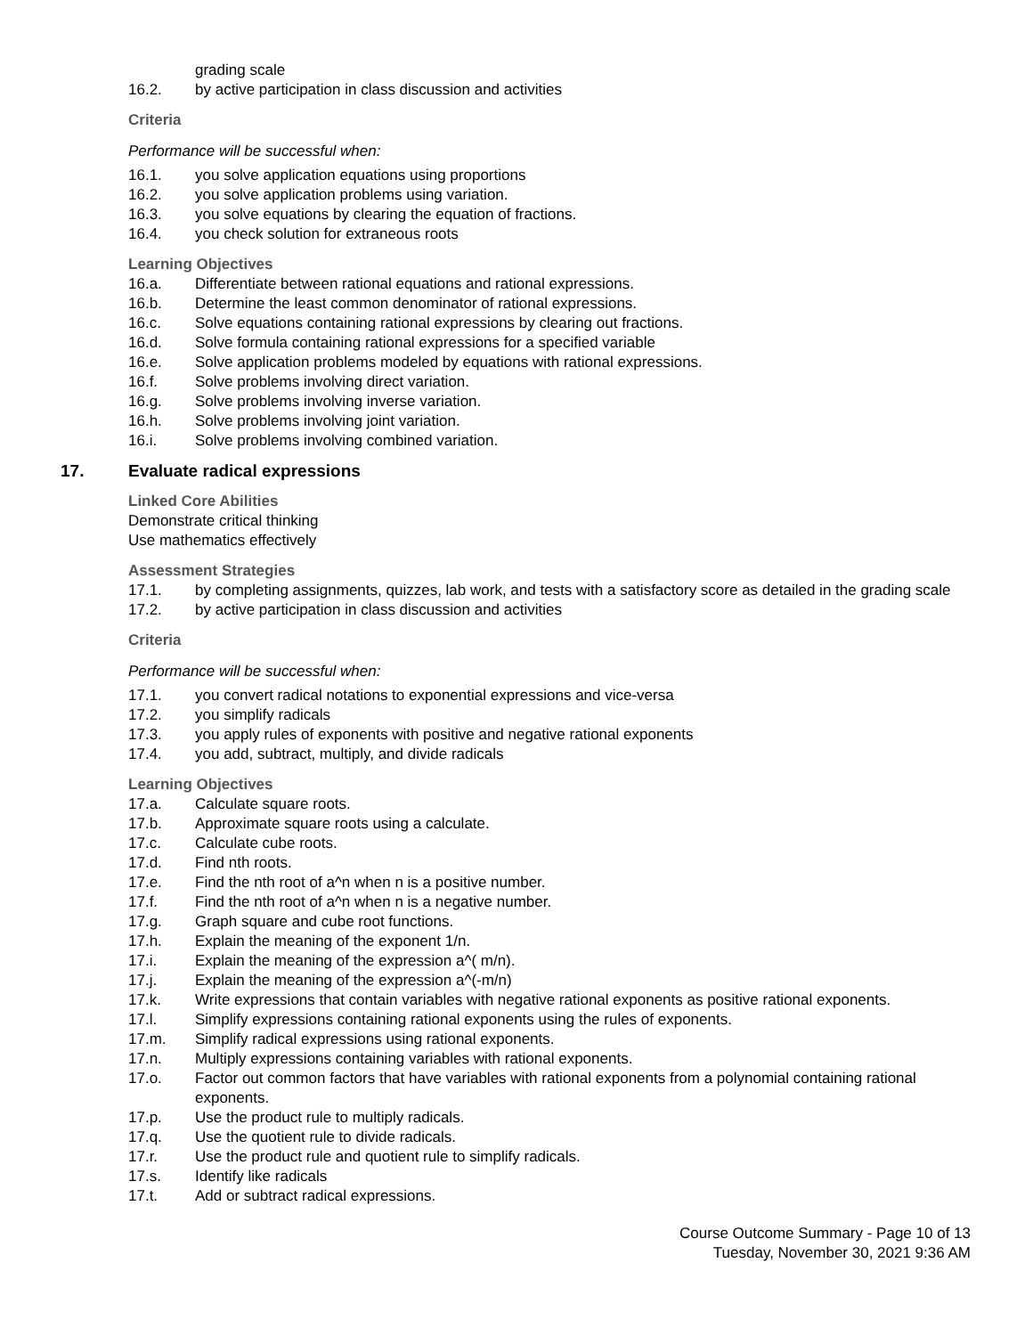grading scale
16.2. by active participation in class discussion and activities
Criteria
Performance will be successful when:
16.1. you solve application equations using proportions
16.2. you solve application problems using variation.
16.3. you solve equations by clearing the equation of fractions.
16.4. you check solution for extraneous roots
Learning Objectives
16.a. Differentiate between rational equations and rational expressions.
16.b. Determine the least common denominator of rational expressions.
16.c. Solve equations containing rational expressions by clearing out fractions.
16.d. Solve formula containing rational expressions for a specified variable
16.e. Solve application problems modeled by equations with rational expressions.
16.f. Solve problems involving direct variation.
16.g. Solve problems involving inverse variation.
16.h. Solve problems involving joint variation.
16.i. Solve problems involving combined variation.
17. Evaluate radical expressions
Linked Core Abilities
Demonstrate critical thinking
Use mathematics effectively
Assessment Strategies
17.1. by completing assignments, quizzes, lab work, and tests with a satisfactory score as detailed in the grading scale
17.2. by active participation in class discussion and activities
Criteria
Performance will be successful when:
17.1. you convert radical notations to exponential expressions and vice-versa
17.2. you simplify radicals
17.3. you apply rules of exponents with positive and negative rational exponents
17.4. you add, subtract, multiply, and divide radicals
Learning Objectives
17.a. Calculate square roots.
17.b. Approximate square roots using a calculate.
17.c. Calculate cube roots.
17.d. Find nth roots.
17.e. Find the nth root of a^n when n is a positive number.
17.f. Find the nth root of a^n when n is a negative number.
17.g. Graph square and cube root functions.
17.h. Explain the meaning of the exponent 1/n.
17.i. Explain the meaning of the expression a^( m/n).
17.j. Explain the meaning of the expression a^(-m/n)
17.k. Write expressions that contain variables with negative rational exponents as positive rational exponents.
17.l. Simplify expressions containing rational exponents using the rules of exponents.
17.m. Simplify radical expressions using rational exponents.
17.n. Multiply expressions containing variables with rational exponents.
17.o. Factor out common factors that have variables with rational exponents from a polynomial containing rational exponents.
17.p. Use the product rule to multiply radicals.
17.q. Use the quotient rule to divide radicals.
17.r. Use the product rule and quotient rule to simplify radicals.
17.s. Identify like radicals
17.t. Add or subtract radical expressions.
Course Outcome Summary - Page 10 of 13
Tuesday, November 30, 2021 9:36 AM